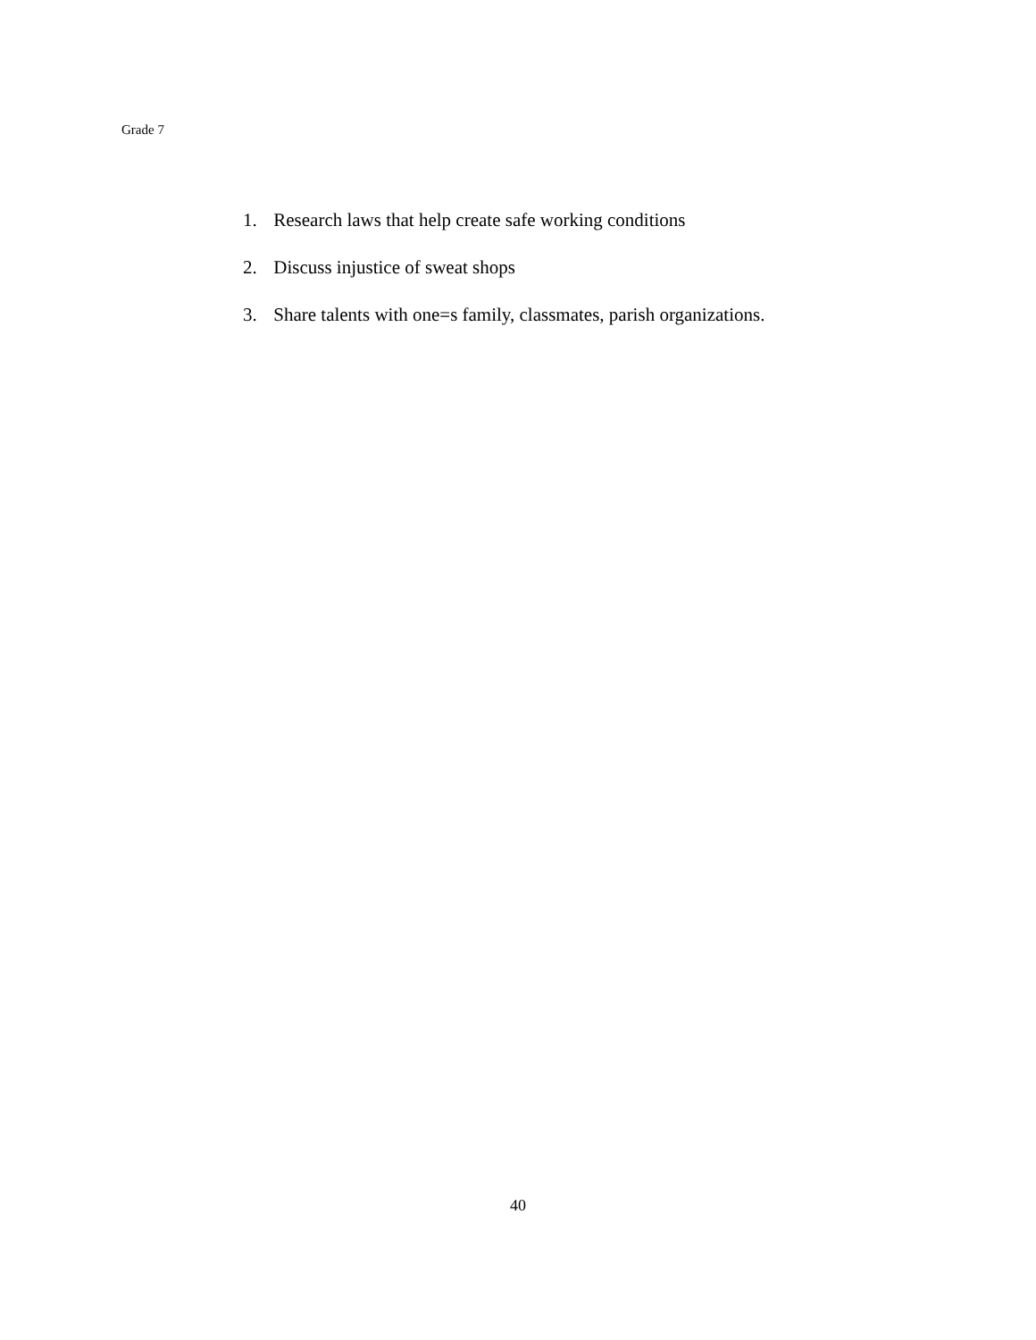Grade 7
1. Research laws that help create safe working conditions
2. Discuss injustice of sweat shops
3. Share talents with one=s family, classmates, parish organizations.
40